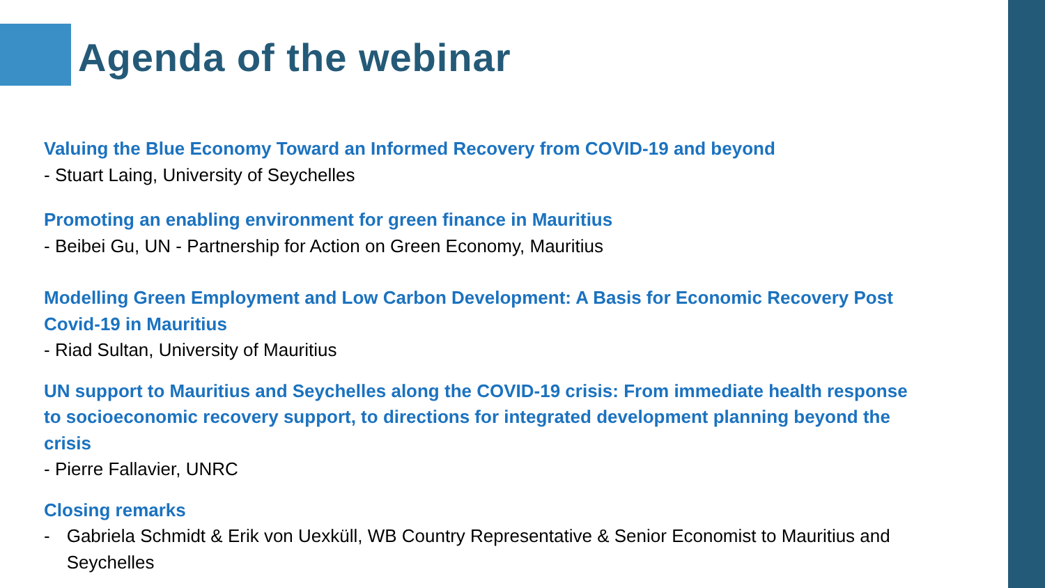Agenda of the webinar
Valuing the Blue Economy Toward an Informed Recovery from COVID-19 and beyond
- Stuart Laing, University of Seychelles
Promoting an enabling environment for green finance in Mauritius
- Beibei Gu, UN - Partnership for Action on Green Economy, Mauritius
Modelling Green Employment and Low Carbon Development: A Basis for Economic Recovery Post Covid-19 in Mauritius
- Riad Sultan, University of Mauritius
UN support to Mauritius and Seychelles along the COVID-19 crisis: From immediate health response to socioeconomic recovery support, to directions for integrated development planning beyond the crisis
- Pierre Fallavier, UNRC
Closing remarks
- Gabriela Schmidt & Erik von Uexküll, WB Country Representative & Senior Economist to Mauritius and Seychelles